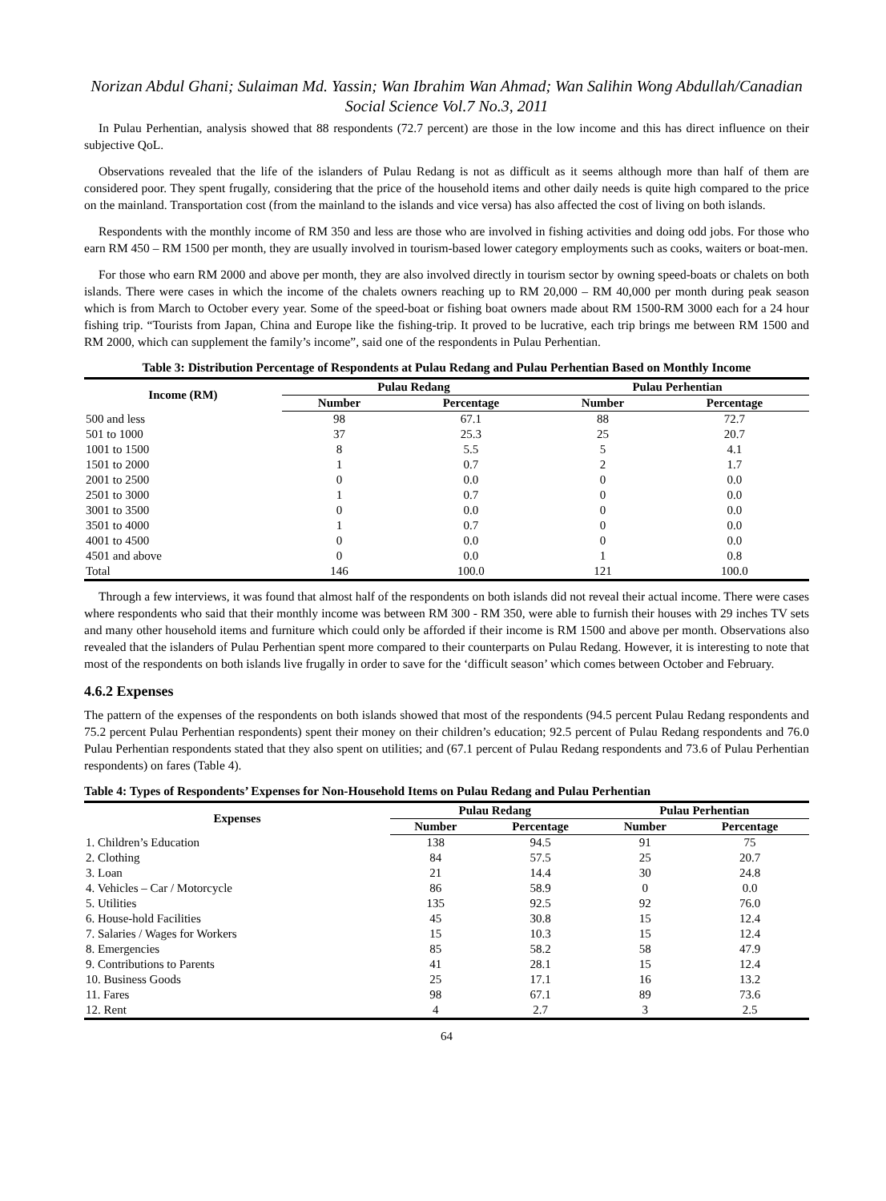Norizan Abdul Ghani; Sulaiman Md. Yassin; Wan Ibrahim Wan Ahmad; Wan Salihin Wong Abdullah/Canadian Social Science Vol.7 No.3, 2011
In Pulau Perhentian, analysis showed that 88 respondents (72.7 percent) are those in the low income and this has direct influence on their subjective QoL.
Observations revealed that the life of the islanders of Pulau Redang is not as difficult as it seems although more than half of them are considered poor. They spent frugally, considering that the price of the household items and other daily needs is quite high compared to the price on the mainland. Transportation cost (from the mainland to the islands and vice versa) has also affected the cost of living on both islands.
Respondents with the monthly income of RM 350 and less are those who are involved in fishing activities and doing odd jobs. For those who earn RM 450 – RM 1500 per month, they are usually involved in tourism-based lower category employments such as cooks, waiters or boat-men.
For those who earn RM 2000 and above per month, they are also involved directly in tourism sector by owning speed-boats or chalets on both islands. There were cases in which the income of the chalets owners reaching up to RM 20,000 – RM 40,000 per month during peak season which is from March to October every year. Some of the speed-boat or fishing boat owners made about RM 1500-RM 3000 each for a 24 hour fishing trip. “Tourists from Japan, China and Europe like the fishing-trip. It proved to be lucrative, each trip brings me between RM 1500 and RM 2000, which can supplement the family’s income”, said one of the respondents in Pulau Perhentian.
Table 3: Distribution Percentage of Respondents at Pulau Redang and Pulau Perhentian Based on Monthly Income
| Income (RM) | Pulau Redang | | Pulau Perhentian | |
| --- | --- | --- | --- | --- |
| | Number | Percentage | Number | Percentage |
| 500 and less | 98 | 67.1 | 88 | 72.7 |
| 501 to 1000 | 37 | 25.3 | 25 | 20.7 |
| 1001 to 1500 | 8 | 5.5 | 5 | 4.1 |
| 1501 to 2000 | 1 | 0.7 | 2 | 1.7 |
| 2001 to 2500 | 0 | 0.0 | 0 | 0.0 |
| 2501 to 3000 | 1 | 0.7 | 0 | 0.0 |
| 3001 to 3500 | 0 | 0.0 | 0 | 0.0 |
| 3501 to 4000 | 1 | 0.7 | 0 | 0.0 |
| 4001 to 4500 | 0 | 0.0 | 0 | 0.0 |
| 4501 and above | 0 | 0.0 | 1 | 0.8 |
| Total | 146 | 100.0 | 121 | 100.0 |
Through a few interviews, it was found that almost half of the respondents on both islands did not reveal their actual income. There were cases where respondents who said that their monthly income was between RM 300 - RM 350, were able to furnish their houses with 29 inches TV sets and many other household items and furniture which could only be afforded if their income is RM 1500 and above per month. Observations also revealed that the islanders of Pulau Perhentian spent more compared to their counterparts on Pulau Redang. However, it is interesting to note that most of the respondents on both islands live frugally in order to save for the ‘difficult season’ which comes between October and February.
4.6.2 Expenses
The pattern of the expenses of the respondents on both islands showed that most of the respondents (94.5 percent Pulau Redang respondents and 75.2 percent Pulau Perhentian respondents) spent their money on their children’s education; 92.5 percent of Pulau Redang respondents and 76.0 Pulau Perhentian respondents stated that they also spent on utilities; and (67.1 percent of Pulau Redang respondents and 73.6 of Pulau Perhentian respondents) on fares (Table 4).
Table 4: Types of Respondents’ Expenses for Non-Household Items on Pulau Redang and Pulau Perhentian
| Expenses | Pulau Redang | | Pulau Perhentian | |
| --- | --- | --- | --- | --- |
| | Number | Percentage | Number | Percentage |
| 1. Children’s Education | 138 | 94.5 | 91 | 75 |
| 2. Clothing | 84 | 57.5 | 25 | 20.7 |
| 3. Loan | 21 | 14.4 | 30 | 24.8 |
| 4. Vehicles – Car / Motorcycle | 86 | 58.9 | 0 | 0.0 |
| 5. Utilities | 135 | 92.5 | 92 | 76.0 |
| 6. House-hold Facilities | 45 | 30.8 | 15 | 12.4 |
| 7. Salaries / Wages for Workers | 15 | 10.3 | 15 | 12.4 |
| 8. Emergencies | 85 | 58.2 | 58 | 47.9 |
| 9. Contributions to Parents | 41 | 28.1 | 15 | 12.4 |
| 10. Business Goods | 25 | 17.1 | 16 | 13.2 |
| 11. Fares | 98 | 67.1 | 89 | 73.6 |
| 12. Rent | 4 | 2.7 | 3 | 2.5 |
64